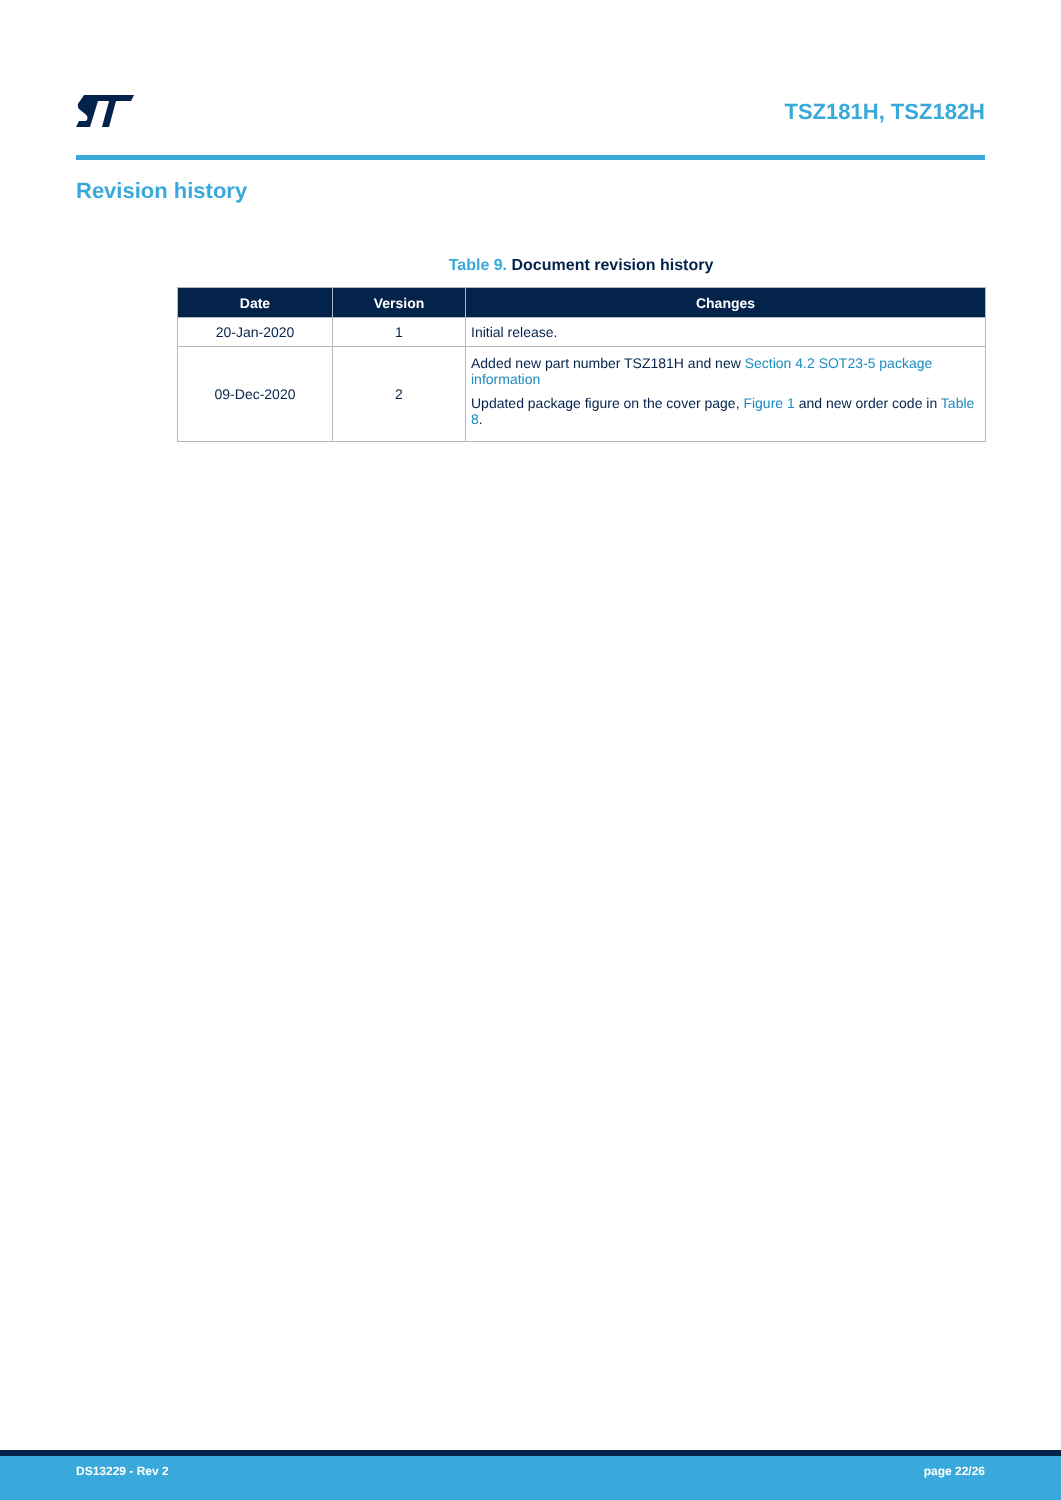TSZ181H, TSZ182H
Revision history
Table 9. Document revision history
| Date | Version | Changes |
| --- | --- | --- |
| 20-Jan-2020 | 1 | Initial release. |
| 09-Dec-2020 | 2 | Added new part number TSZ181H and new Section 4.2 SOT23-5 package information Updated package figure on the cover page, Figure 1 and new order code in Table 8 . |
DS13229 - Rev 2 page 22/26